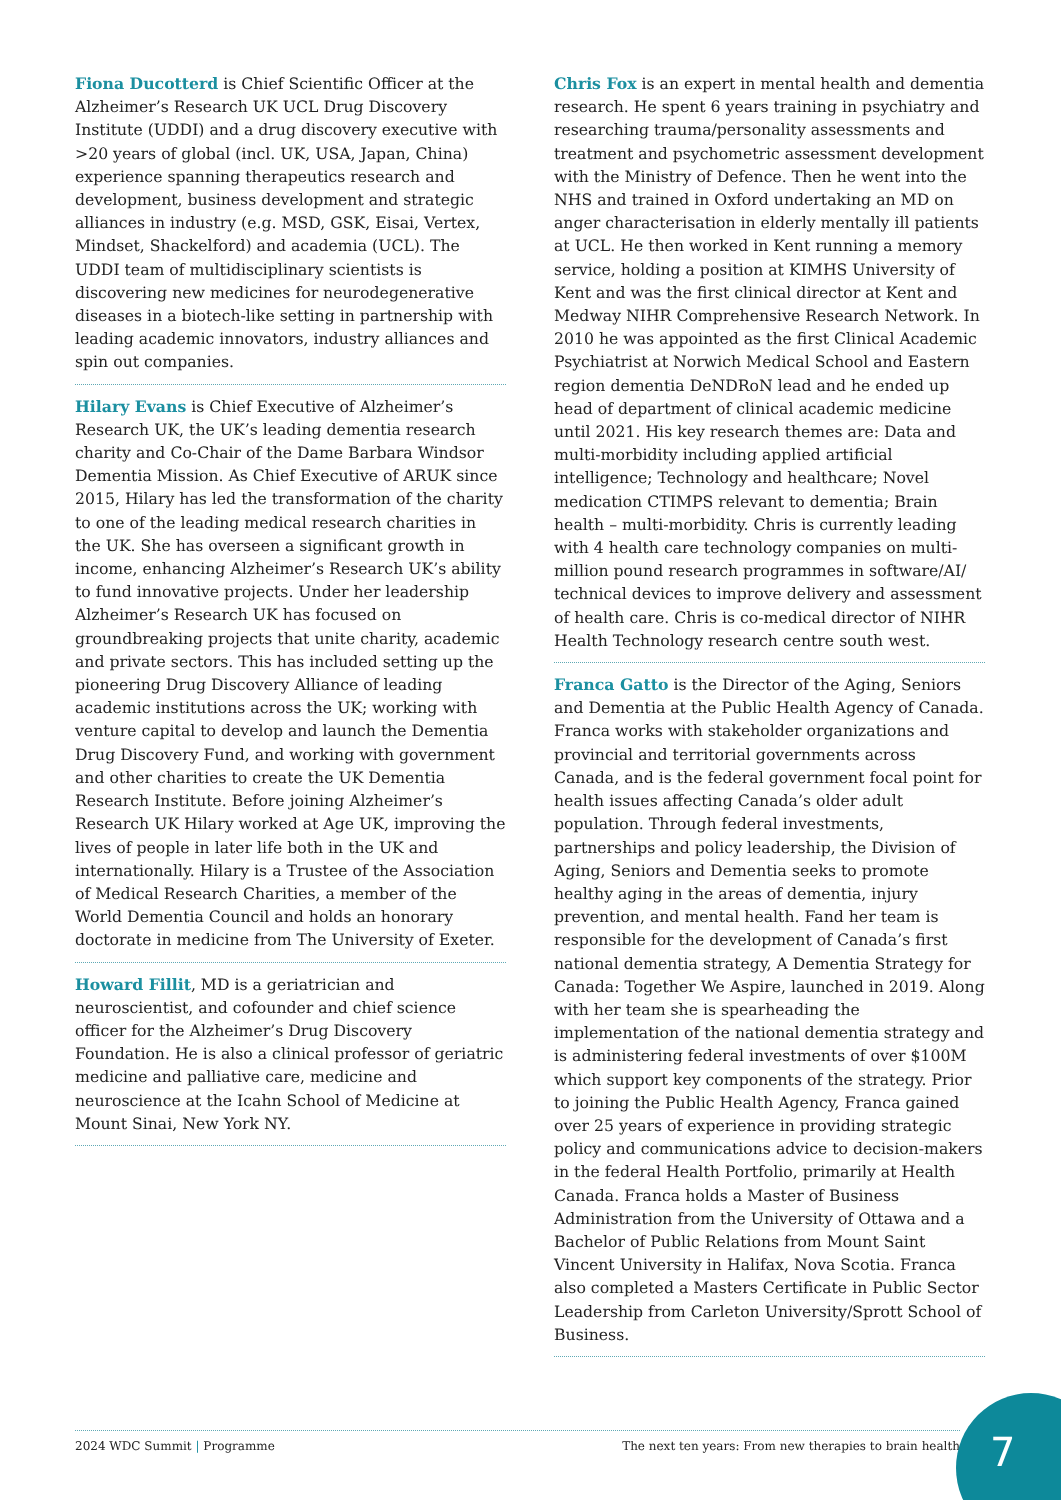Fiona Ducotterd is Chief Scientific Officer at the Alzheimer’s Research UK UCL Drug Discovery Institute (UDDI) and a drug discovery executive with >20 years of global (incl. UK, USA, Japan, China) experience spanning therapeutics research and development, business development and strategic alliances in industry (e.g. MSD, GSK, Eisai, Vertex, Mindset, Shackelford) and academia (UCL). The UDDI team of multidisciplinary scientists is discovering new medicines for neurodegenerative diseases in a biotech-like setting in partnership with leading academic innovators, industry alliances and spin out companies.
Hilary Evans is Chief Executive of Alzheimer’s Research UK, the UK’s leading dementia research charity and Co-Chair of the Dame Barbara Windsor Dementia Mission. As Chief Executive of ARUK since 2015, Hilary has led the transformation of the charity to one of the leading medical research charities in the UK. She has overseen a significant growth in income, enhancing Alzheimer’s Research UK’s ability to fund innovative projects. Under her leadership Alzheimer’s Research UK has focused on groundbreaking projects that unite charity, academic and private sectors. This has included setting up the pioneering Drug Discovery Alliance of leading academic institutions across the UK; working with venture capital to develop and launch the Dementia Drug Discovery Fund, and working with government and other charities to create the UK Dementia Research Institute. Before joining Alzheimer’s Research UK Hilary worked at Age UK, improving the lives of people in later life both in the UK and internationally. Hilary is a Trustee of the Association of Medical Research Charities, a member of the World Dementia Council and holds an honorary doctorate in medicine from The University of Exeter.
Howard Fillit, MD is a geriatrician and neuroscientist, and cofounder and chief science officer for the Alzheimer’s Drug Discovery Foundation. He is also a clinical professor of geriatric medicine and palliative care, medicine and neuroscience at the Icahn School of Medicine at Mount Sinai, New York NY.
Chris Fox is an expert in mental health and dementia research. He spent 6 years training in psychiatry and researching trauma/personality assessments and treatment and psychometric assessment development with the Ministry of Defence. Then he went into the NHS and trained in Oxford undertaking an MD on anger characterisation in elderly mentally ill patients at UCL. He then worked in Kent running a memory service, holding a position at KIMHS University of Kent and was the first clinical director at Kent and Medway NIHR Comprehensive Research Network. In 2010 he was appointed as the first Clinical Academic Psychiatrist at Norwich Medical School and Eastern region dementia DeNDRoN lead and he ended up head of department of clinical academic medicine until 2021. His key research themes are: Data and multi-morbidity including applied artificial intelligence; Technology and healthcare; Novel medication CTIMPS relevant to dementia; Brain health – multi-morbidity. Chris is currently leading with 4 health care technology companies on multi-million pound research programmes in software/AI/ technical devices to improve delivery and assessment of health care. Chris is co-medical director of NIHR Health Technology research centre south west.
Franca Gatto is the Director of the Aging, Seniors and Dementia at the Public Health Agency of Canada. Franca works with stakeholder organizations and provincial and territorial governments across Canada, and is the federal government focal point for health issues affecting Canada’s older adult population. Through federal investments, partnerships and policy leadership, the Division of Aging, Seniors and Dementia seeks to promote healthy aging in the areas of dementia, injury prevention, and mental health. Fand her team is responsible for the development of Canada’s first national dementia strategy, A Dementia Strategy for Canada: Together We Aspire, launched in 2019. Along with her team she is spearheading the implementation of the national dementia strategy and is administering federal investments of over $100M which support key components of the strategy. Prior to joining the Public Health Agency, Franca gained over 25 years of experience in providing strategic policy and communications advice to decision-makers in the federal Health Portfolio, primarily at Health Canada. Franca holds a Master of Business Administration from the University of Ottawa and a Bachelor of Public Relations from Mount Saint Vincent University in Halifax, Nova Scotia. Franca also completed a Masters Certificate in Public Sector Leadership from Carleton University/Sprott School of Business.
2024 WDC Summit | Programme The next ten years: From new therapies to brain health 7